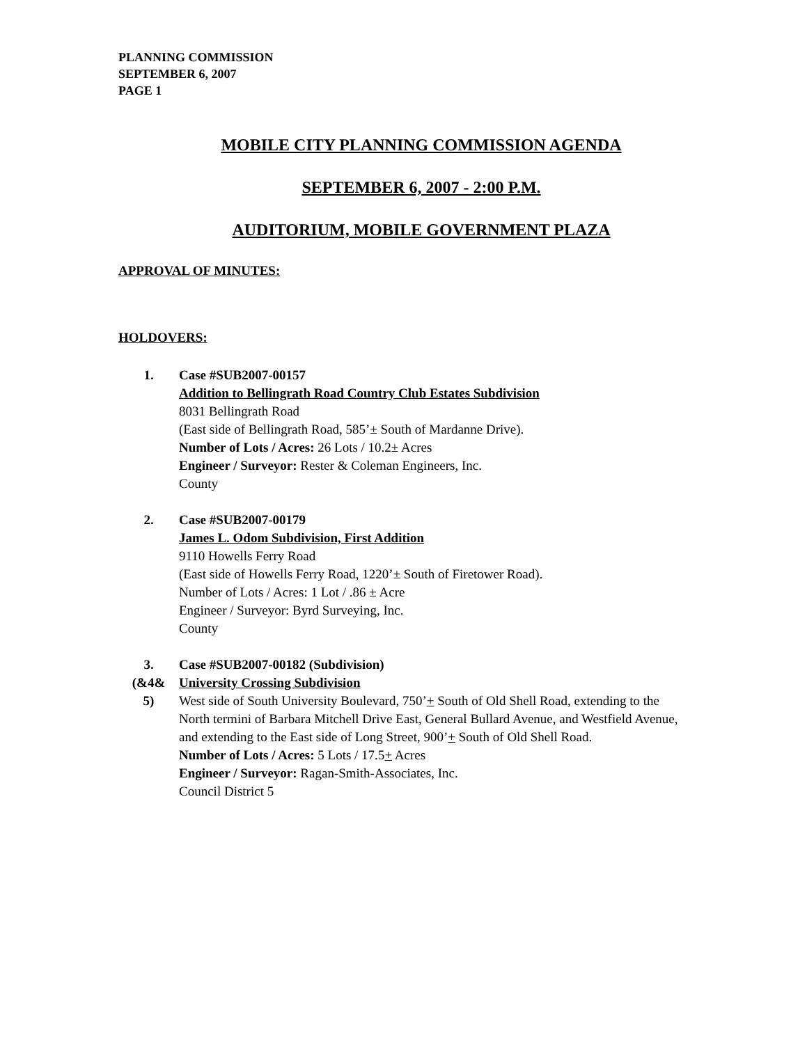PLANNING COMMISSION
SEPTEMBER 6, 2007
PAGE 1
MOBILE CITY PLANNING COMMISSION AGENDA
SEPTEMBER 6, 2007 - 2:00 P.M.
AUDITORIUM, MOBILE GOVERNMENT PLAZA
APPROVAL OF MINUTES:
HOLDOVERS:
1. Case #SUB2007-00157
Addition to Bellingrath Road Country Club Estates Subdivision
8031 Bellingrath Road
(East side of Bellingrath Road, 585’± South of Mardanne Drive).
Number of Lots / Acres: 26 Lots / 10.2± Acres
Engineer / Surveyor: Rester & Coleman Engineers, Inc.
County
2. Case #SUB2007-00179
James L. Odom Subdivision, First Addition
9110 Howells Ferry Road
(East side of Howells Ferry Road, 1220’± South of Firetower Road).
Number of Lots / Acres: 1 Lot / .86 ± Acre
Engineer / Surveyor: Byrd Surveying, Inc.
County
3.
(&4&
5)
Case #SUB2007-00182 (Subdivision)
University Crossing Subdivision
West side of South University Boulevard, 750’+ South of Old Shell Road, extending to the North termini of Barbara Mitchell Drive East, General Bullard Avenue, and Westfield Avenue, and extending to the East side of Long Street, 900’+ South of Old Shell Road.
Number of Lots / Acres: 5 Lots / 17.5+ Acres
Engineer / Surveyor: Ragan-Smith-Associates, Inc.
Council District 5